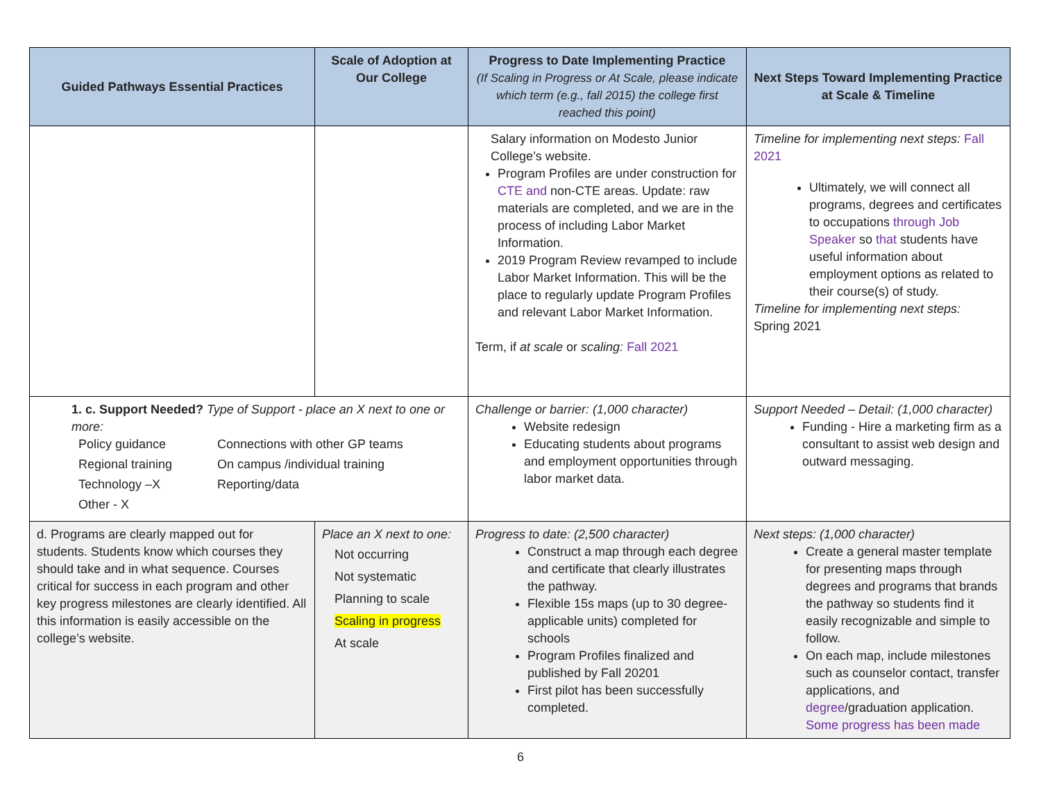| Guided Pathways Essential Practices | Scale of Adoption at Our College | Progress to Date Implementing Practice (If Scaling in Progress or At Scale, please indicate which term (e.g., fall 2015) the college first reached this point) | Next Steps Toward Implementing Practice at Scale & Timeline |
| --- | --- | --- | --- |
| | | Salary information on Modesto Junior College’s website. Program Profiles are under construction for CTE and non-CTE areas. Update: raw materials are completed, and we are in the process of including Labor Market Information. 2019 Program Review revamped to include Labor Market Information. This will be the place to regularly update Program Profiles and relevant Labor Market Information. Term, if at scale or scaling: Fall 2021 | Timeline for implementing next steps: Fall 2021 Ultimately, we will connect all programs, degrees and certificates to occupations through Job Speaker so that students have useful information about employment options as related to their course(s) of study. Timeline for implementing next steps: Spring 2021 |
| 1. c. Support Needed? Type of Support - place an X next to one or more: Policy guidance Connections with other GP teams Regional training On campus /individual training Technology –X Reporting/data Other - X | | Challenge or barrier: (1,000 character) Website redesign Educating students about programs and employment opportunities through labor market data. | Support Needed – Detail: (1,000 character) Funding - Hire a marketing firm as a consultant to assist web design and outward messaging. |
| d. Programs are clearly mapped out for students. Students know which courses they should take and in what sequence. Courses critical for success in each program and other key progress milestones are clearly identified. All this information is easily accessible on the college’s website. | Place an X next to one: Not occurring Not systematic Planning to scale Scaling in progress At scale | Progress to date: (2,500 character) Construct a map through each degree and certificate that clearly illustrates the pathway. Flexible 15s maps (up to 30 degree-applicable units) completed for schools Program Profiles finalized and published by Fall 20201 First pilot has been successfully completed. | Next steps: (1,000 character) Create a general master template for presenting maps through degrees and programs that brands the pathway so students find it easily recognizable and simple to follow. On each map, include milestones such as counselor contact, transfer applications, and degree /graduation application. Some progress has been made |
6